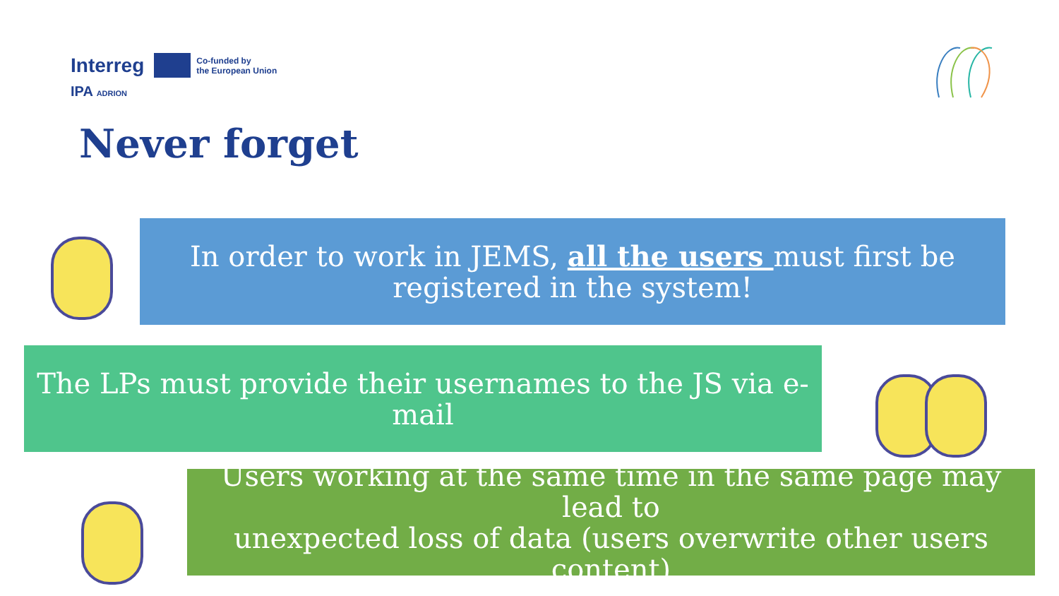Interreg Co-funded by
the European Union
IPA ADRION
Never forget
In order to work in JEMS, all the users must first be
registered in the system!
The LPs must provide their usernames to the JS via e-mail
Users working at the same time in the same page may lead to
unexpected loss of data (users overwrite other users content)